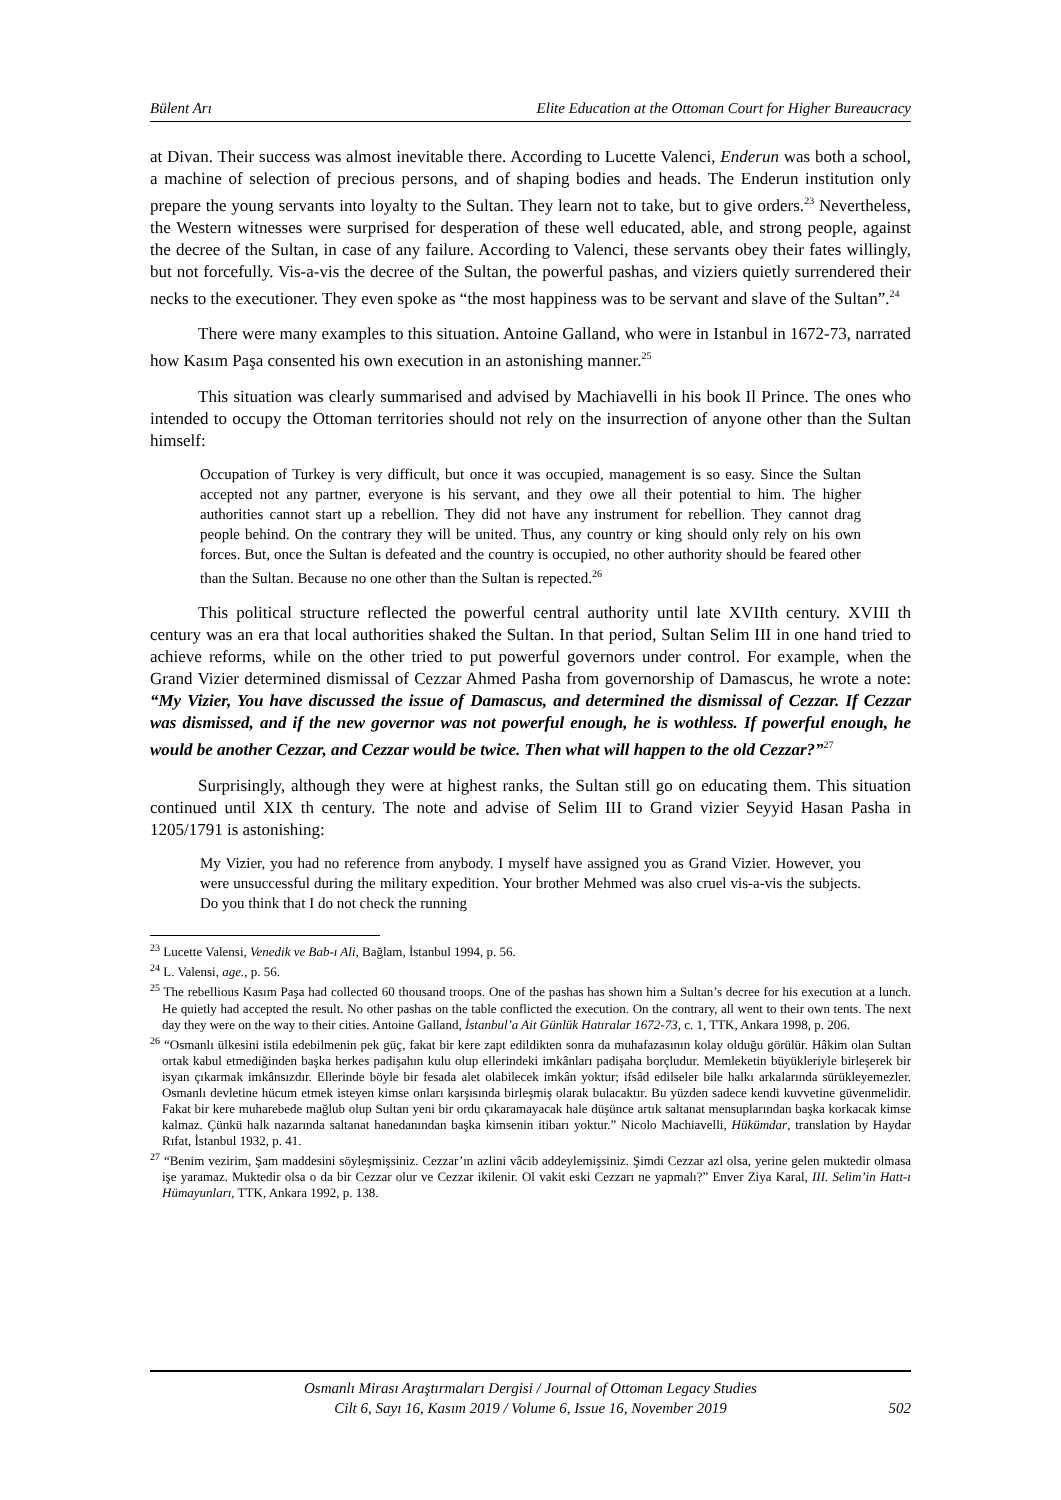Bülent Arı Elite Education at the Ottoman Court for Higher Bureaucracy
at Divan. Their success was almost inevitable there. According to Lucette Valenci, Enderun was both a school, a machine of selection of precious persons, and of shaping bodies and heads. The Enderun institution only prepare the young servants into loyalty to the Sultan. They learn not to take, but to give orders.<sup>23</sup> Nevertheless, the Western witnesses were surprised for desperation of these well educated, able, and strong people, against the decree of the Sultan, in case of any failure. According to Valenci, these servants obey their fates willingly, but not forcefully. Vis-a-vis the decree of the Sultan, the powerful pashas, and viziers quietly surrendered their necks to the executioner. They even spoke as “the most happiness was to be servant and slave of the Sultan”.<sup>24</sup>
There were many examples to this situation. Antoine Galland, who were in Istanbul in 1672-73, narrated how Kasım Paşa consented his own execution in an astonishing manner.<sup>25</sup>
This situation was clearly summarised and advised by Machiavelli in his book Il Prince. The ones who intended to occupy the Ottoman territories should not rely on the insurrection of anyone other than the Sultan himself:
Occupation of Turkey is very difficult, but once it was occupied, management is so easy. Since the Sultan accepted not any partner, everyone is his servant, and they owe all their potential to him. The higher authorities cannot start up a rebellion. They did not have any instrument for rebellion. They cannot drag people behind. On the contrary they will be united. Thus, any country or king should only rely on his own forces. But, once the Sultan is defeated and the country is occupied, no other authority should be feared other than the Sultan. Because no one other than the Sultan is repected.<sup>26</sup>
This political structure reflected the powerful central authority until late XVIIth century. XVIII th century was an era that local authorities shaked the Sultan. In that period, Sultan Selim III in one hand tried to achieve reforms, while on the other tried to put powerful governors under control. For example, when the Grand Vizier determined dismissal of Cezzar Ahmed Pasha from governorship of Damascus, he wrote a note: “My Vizier, You have discussed the issue of Damascus, and determined the dismissal of Cezzar. If Cezzar was dismissed, and if the new governor was not powerful enough, he is wothless. If powerful enough, he would be another Cezzar, and Cezzar would be twice. Then what will happen to the old Cezzar?”<sup>27</sup>
Surprisingly, although they were at highest ranks, the Sultan still go on educating them. This situation continued until XIX th century. The note and advise of Selim III to Grand vizier Seyyid Hasan Pasha in 1205/1791 is astonishing:
My Vizier, you had no reference from anybody. I myself have assigned you as Grand Vizier. However, you were unsuccessful during the military expedition. Your brother Mehmed was also cruel vis-a-vis the subjects. Do you think that I do not check the running
<sup>23</sup> Lucette Valensi, Venedik ve Bab-ı Ali, Bağlam, İstanbul 1994, p. 56.
<sup>24</sup> L. Valensi, age., p. 56.
<sup>25</sup> The rebellious Kasım Paşa had collected 60 thousand troops. One of the pashas has shown him a Sultan’s decree for his execution at a lunch. He quietly had accepted the result. No other pashas on the table conflicted the execution. On the contrary, all went to their own tents. The next day they were on the way to their cities. Antoine Galland, İstanbul’a Ait Günlük Hatıralar 1672-73, c. 1, TTK, Ankara 1998, p. 206.
<sup>26</sup> “Osmanlı ülkesini istila edebilmenin pek güç, fakat bir kere zapt edildikten sonra da muhafazasının kolay olduğu görülür. Hâkim olan Sultan ortak kabul etmediğinden başka herkes padişahın kulu olup ellerindeki imkânları padişaha borçludur. Memleketin büyükleriyle birleşerek bir isyan çıkarmak imkânsızdır. Ellerinde böyle bir fesada alet olabilecek imkân yoktur; ifsâd edilseler bile halkı arkalarında sürükleyemezler. Osmanlı devletine hücum etmek isteyen kimse onları karşısında birleşmiş olarak bulacaktır. Bu yüzden sadece kendi kuvvetine güvenmelidir. Fakat bir kere muharebede mağlub olup Sultan yeni bir ordu çıkaramayacak hale düşünce artık saltanat mensuplarından başka korkacak kimse kalmaz. Çünkü halk nazarında saltanat hanedanından başka kimsenin itibarı yoktur.” Nicolo Machiavelli, Hükümdar, translation by Haydar Rıfat, İstanbul 1932, p. 41.
<sup>27</sup> “Benim vezirim, Şam maddesini söyleşmişsiniz. Cezzar’ın azlini vâcib addeylemişsiniz. Şimdi Cezzar azl olsa, yerine gelen muktedir olmasa işe yaramaz. Muktedir olsa o da bir Cezzar olur ve Cezzar ikilenir. Ol vakit eski Cezzarı ne yapmalı?” Enver Ziya Karal, III. Selim’in Hatt-ı Hümayunları, TTK, Ankara 1992, p. 138.
Osmanlı Mirası Araştırmaları Dergisi / Journal of Ottoman Legacy Studies
Cilt 6, Sayı 16, Kasım 2019 / Volume 6, Issue 16, November 2019
502